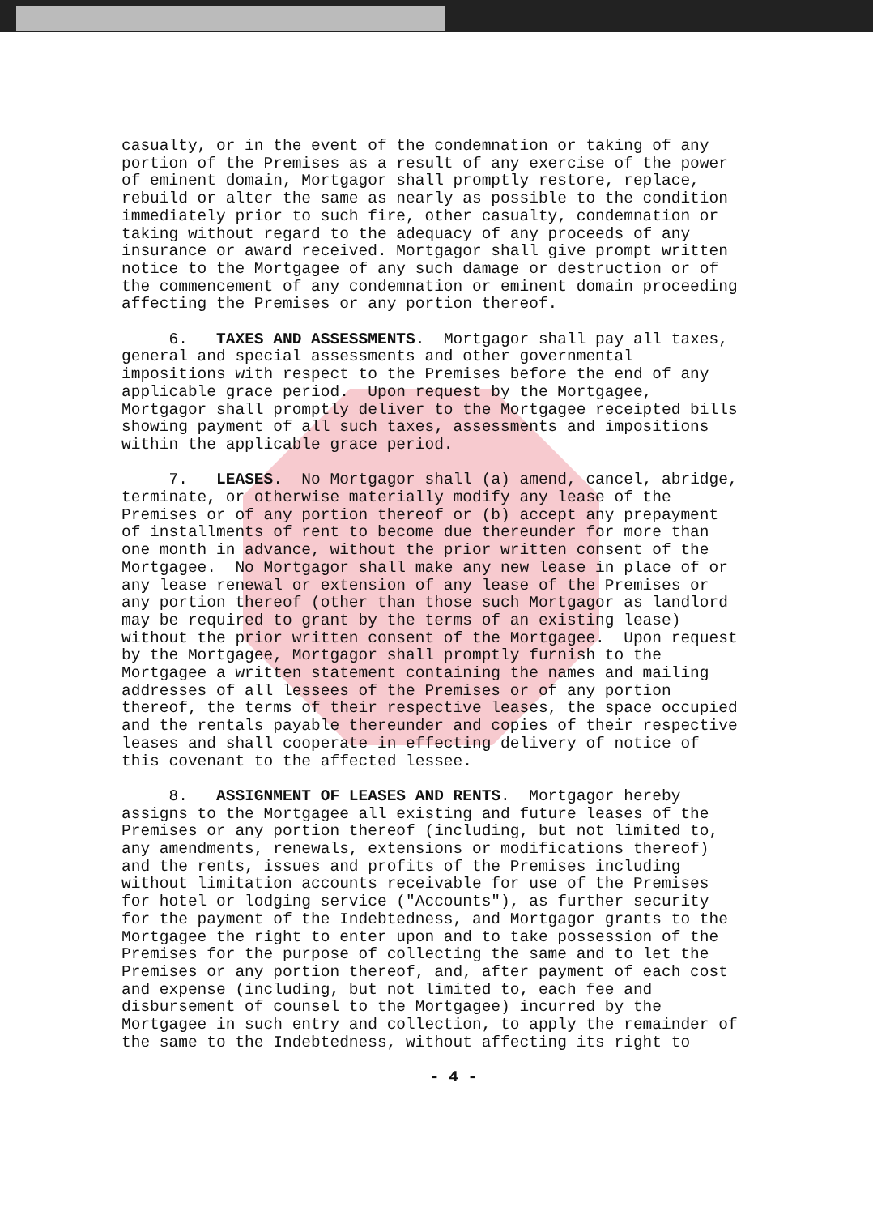casualty, or in the event of the condemnation or taking of any portion of the Premises as a result of any exercise of the power of eminent domain, Mortgagor shall promptly restore, replace, rebuild or alter the same as nearly as possible to the condition immediately prior to such fire, other casualty, condemnation or taking without regard to the adequacy of any proceeds of any insurance or award received. Mortgagor shall give prompt written notice to the Mortgagee of any such damage or destruction or of the commencement of any condemnation or eminent domain proceeding affecting the Premises or any portion thereof.
6. TAXES AND ASSESSMENTS. Mortgagor shall pay all taxes, general and special assessments and other governmental impositions with respect to the Premises before the end of any applicable grace period. Upon request by the Mortgagee, Mortgagor shall promptly deliver to the Mortgagee receipted bills showing payment of all such taxes, assessments and impositions within the applicable grace period.
7. LEASES. No Mortgagor shall (a) amend, cancel, abridge, terminate, or otherwise materially modify any lease of the Premises or of any portion thereof or (b) accept any prepayment of installments of rent to become due thereunder for more than one month in advance, without the prior written consent of the Mortgagee. No Mortgagor shall make any new lease in place of or any lease renewal or extension of any lease of the Premises or any portion thereof (other than those such Mortgagor as landlord may be required to grant by the terms of an existing lease) without the prior written consent of the Mortgagee. Upon request by the Mortgagee, Mortgagor shall promptly furnish to the Mortgagee a written statement containing the names and mailing addresses of all lessees of the Premises or of any portion thereof, the terms of their respective leases, the space occupied and the rentals payable thereunder and copies of their respective leases and shall cooperate in effecting delivery of notice of this covenant to the affected lessee.
8. ASSIGNMENT OF LEASES AND RENTS. Mortgagor hereby assigns to the Mortgagee all existing and future leases of the Premises or any portion thereof (including, but not limited to, any amendments, renewals, extensions or modifications thereof) and the rents, issues and profits of the Premises including without limitation accounts receivable for use of the Premises for hotel or lodging service ("Accounts"), as further security for the payment of the Indebtedness, and Mortgagor grants to the Mortgagee the right to enter upon and to take possession of the Premises for the purpose of collecting the same and to let the Premises or any portion thereof, and, after payment of each cost and expense (including, but not limited to, each fee and disbursement of counsel to the Mortgagee) incurred by the Mortgagee in such entry and collection, to apply the remainder of the same to the Indebtedness, without affecting its right to
- 4 -